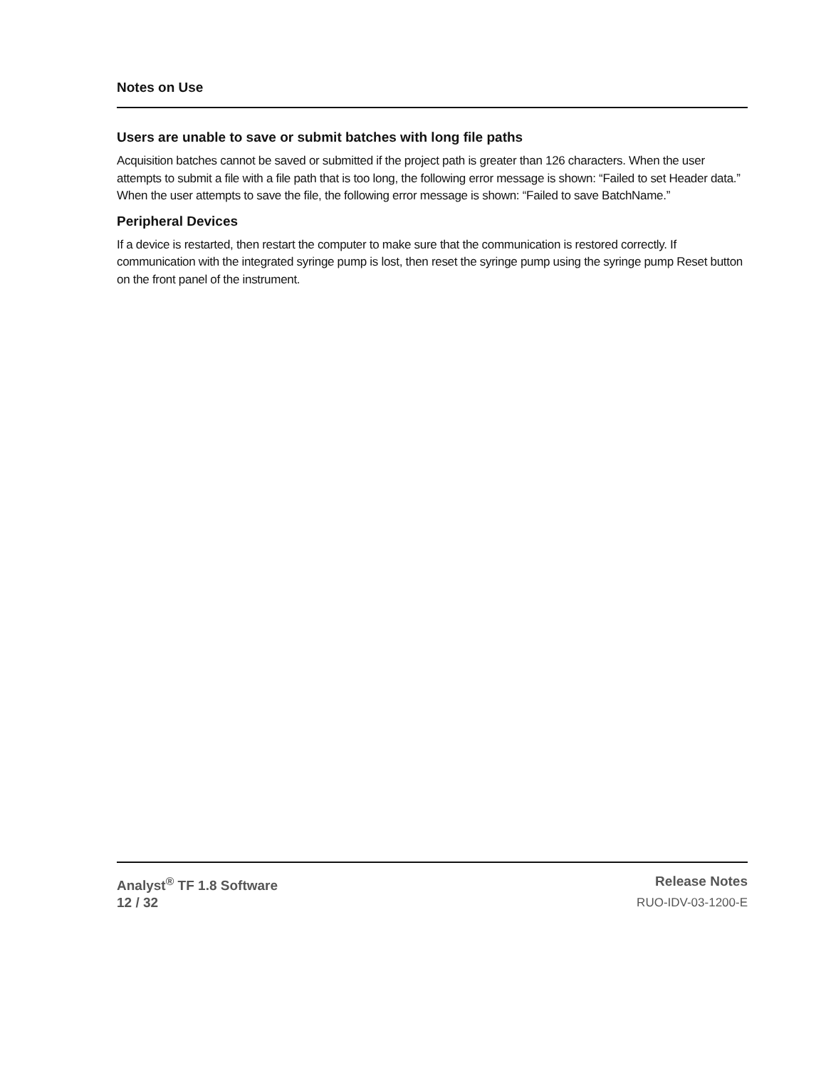Notes on Use
Users are unable to save or submit batches with long file paths
Acquisition batches cannot be saved or submitted if the project path is greater than 126 characters. When the user attempts to submit a file with a file path that is too long, the following error message is shown: “Failed to set Header data.” When the user attempts to save the file, the following error message is shown: “Failed to save BatchName.”
Peripheral Devices
If a device is restarted, then restart the computer to make sure that the communication is restored correctly. If communication with the integrated syringe pump is lost, then reset the syringe pump using the syringe pump Reset button on the front panel of the instrument.
Analyst<sup>®</sup> TF 1.8 Software Release Notes
12 / 32 RUO-IDV-03-1200-E